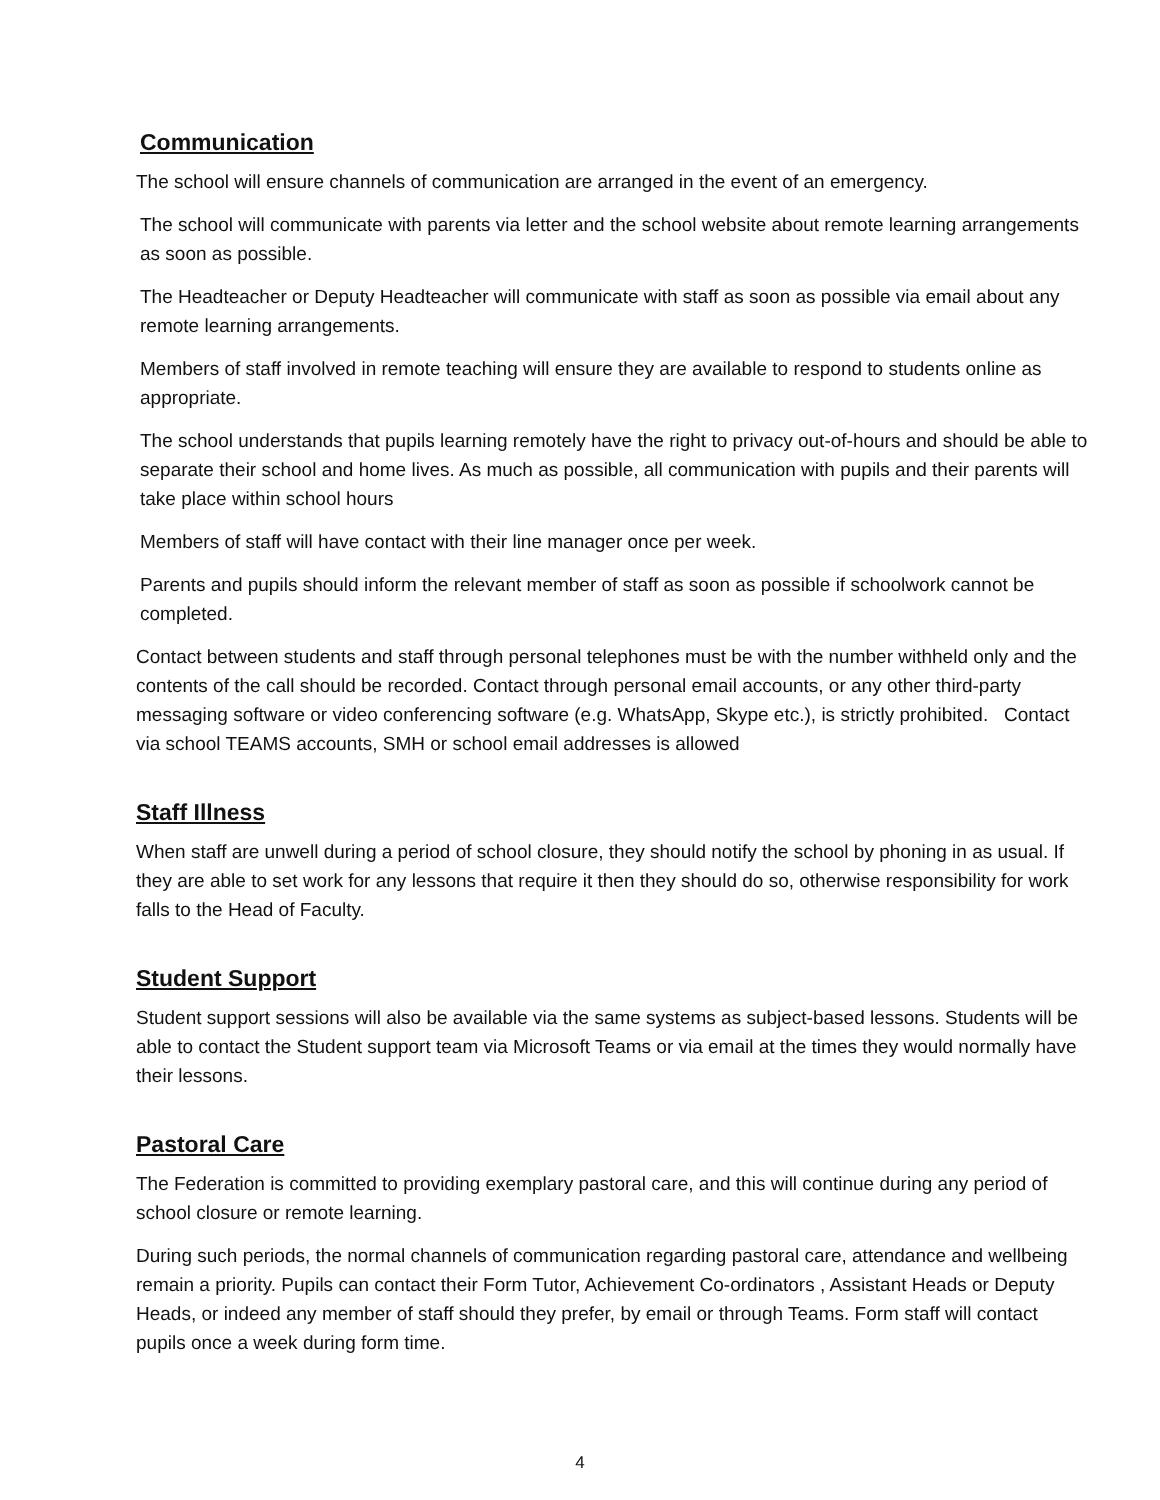Communication
The school will ensure channels of communication are arranged in the event of an emergency.
The school will communicate with parents via letter and the school website about remote learning arrangements as soon as possible.
The Headteacher or Deputy Headteacher will communicate with staff as soon as possible via email about any remote learning arrangements.
Members of staff involved in remote teaching will ensure they are available to respond to students online as appropriate.
The school understands that pupils learning remotely have the right to privacy out-of-hours and should be able to separate their school and home lives. As much as possible, all communication with pupils and their parents will take place within school hours
Members of staff will have contact with their line manager once per week.
Parents and pupils should inform the relevant member of staff as soon as possible if schoolwork cannot be completed.
Contact between students and staff through personal telephones must be with the number withheld only and the contents of the call should be recorded. Contact through personal email accounts, or any other third-party messaging software or video conferencing software (e.g. WhatsApp, Skype etc.), is strictly prohibited. Contact via school TEAMS accounts, SMH or school email addresses is allowed
Staff Illness
When staff are unwell during a period of school closure, they should notify the school by phoning in as usual. If they are able to set work for any lessons that require it then they should do so, otherwise responsibility for work falls to the Head of Faculty.
Student Support
Student support sessions will also be available via the same systems as subject-based lessons. Students will be able to contact the Student support team via Microsoft Teams or via email at the times they would normally have their lessons.
Pastoral Care
The Federation is committed to providing exemplary pastoral care, and this will continue during any period of school closure or remote learning.
During such periods, the normal channels of communication regarding pastoral care, attendance and wellbeing remain a priority. Pupils can contact their Form Tutor, Achievement Co-ordinators , Assistant Heads or Deputy Heads, or indeed any member of staff should they prefer, by email or through Teams. Form staff will contact pupils once a week during form time.
4